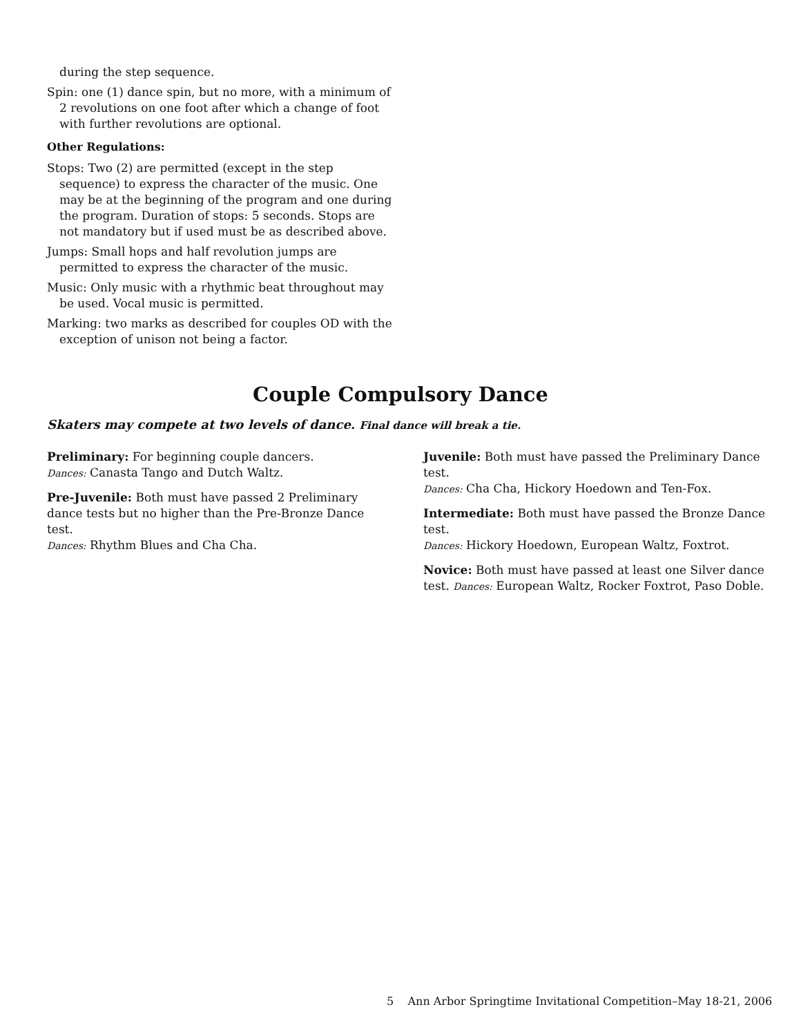during the step sequence.
Spin: one (1) dance spin, but no more, with a minimum of 2 revolutions on one foot after which a change of foot with further revolutions are optional.
Other Regulations:
Stops: Two (2) are permitted (except in the step sequence) to express the character of the music. One may be at the beginning of the program and one during the program. Duration of stops: 5 seconds. Stops are not mandatory but if used must be as described above.
Jumps: Small hops and half revolution jumps are permitted to express the character of the music.
Music: Only music with a rhythmic beat throughout may be used. Vocal music is permitted.
Marking: two marks as described for couples OD with the exception of unison not being a factor.
Couple Compulsory Dance
Skaters may compete at two levels of dance. Final dance will break a tie.
Preliminary: For beginning couple dancers.
Dances: Canasta Tango and Dutch Waltz.
Pre-Juvenile: Both must have passed 2 Preliminary dance tests but no higher than the Pre-Bronze Dance test.
Dances: Rhythm Blues and Cha Cha.
Juvenile: Both must have passed the Preliminary Dance test.
Dances: Cha Cha, Hickory Hoedown and Ten-Fox.
Intermediate: Both must have passed the Bronze Dance test.
Dances: Hickory Hoedown, European Waltz, Foxtrot.
Novice: Both must have passed at least one Silver dance test. Dances: European Waltz, Rocker Foxtrot, Paso Doble.
5 Ann Arbor Springtime Invitational Competition–May 18-21, 2006